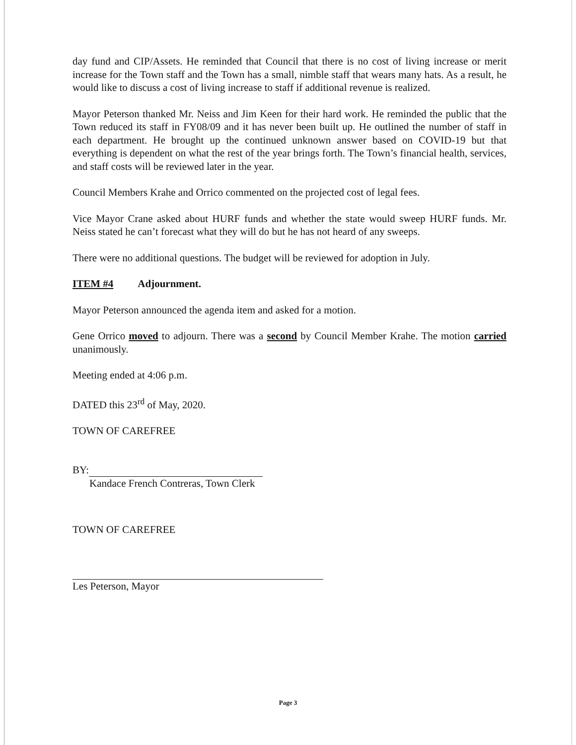day fund and CIP/Assets. He reminded that Council that there is no cost of living increase or merit increase for the Town staff and the Town has a small, nimble staff that wears many hats. As a result, he would like to discuss a cost of living increase to staff if additional revenue is realized.
Mayor Peterson thanked Mr. Neiss and Jim Keen for their hard work. He reminded the public that the Town reduced its staff in FY08/09 and it has never been built up. He outlined the number of staff in each department. He brought up the continued unknown answer based on COVID-19 but that everything is dependent on what the rest of the year brings forth. The Town’s financial health, services, and staff costs will be reviewed later in the year.
Council Members Krahe and Orrico commented on the projected cost of legal fees.
Vice Mayor Crane asked about HURF funds and whether the state would sweep HURF funds. Mr. Neiss stated he can’t forecast what they will do but he has not heard of any sweeps.
There were no additional questions. The budget will be reviewed for adoption in July.
ITEM #4 Adjournment.
Mayor Peterson announced the agenda item and asked for a motion.
Gene Orrico moved to adjourn. There was a second by Council Member Krahe. The motion carried unanimously.
Meeting ended at 4:06 p.m.
DATED this 23<sup>rd</sup> of May, 2020.
TOWN OF CAREFREE
BY:
Kandace French Contreras, Town Clerk
TOWN OF CAREFREE
Les Peterson, Mayor
Page 3